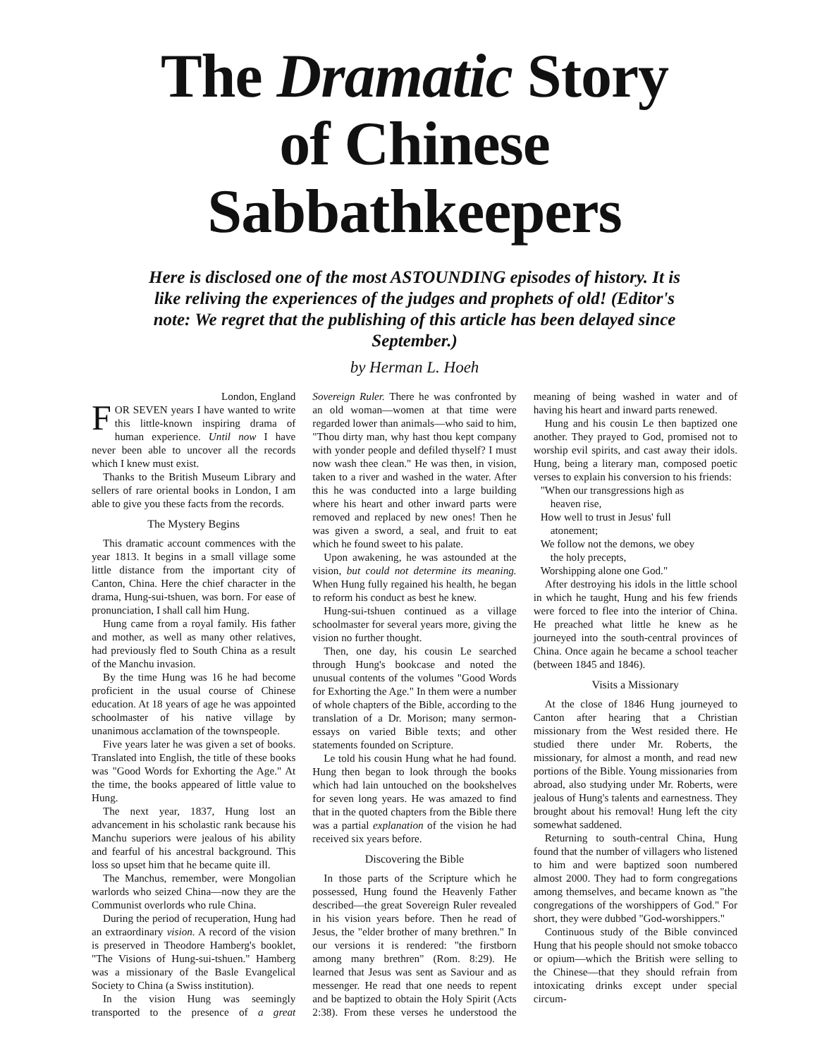The Dramatic Story
of Chinese Sabbathkeepers
Here is disclosed one of the most ASTOUNDING episodes of history. It is like reliving the experiences of the judges and prophets of old! (Editor's note: We regret that the publishing of this article has been delayed since September.)
by Herman L. Hoeh
London, England
FOR SEVEN years I have wanted to write this little-known inspiring drama of human experience. Until now I have never been able to uncover all the records which I knew must exist.
Thanks to the British Museum Library and sellers of rare oriental books in London, I am able to give you these facts from the records.
The Mystery Begins
This dramatic account commences with the year 1813. It begins in a small village some little distance from the important city of Canton, China. Here the chief character in the drama, Hung-sui-tshuen, was born. For ease of pronunciation, I shall call him Hung.
Hung came from a royal family. His father and mother, as well as many other relatives, had previously fled to South China as a result of the Manchu invasion.
By the time Hung was 16 he had become proficient in the usual course of Chinese education. At 18 years of age he was appointed schoolmaster of his native village by unanimous acclamation of the townspeople.
Five years later he was given a set of books. Translated into English, the title of these books was "Good Words for Exhorting the Age." At the time, the books appeared of little value to Hung.
The next year, 1837, Hung lost an advancement in his scholastic rank because his Manchu superiors were jealous of his ability and fearful of his ancestral background. This loss so upset him that he became quite ill.
The Manchus, remember, were Mongolian warlords who seized China—now they are the Communist overlords who rule China.
During the period of recuperation, Hung had an extraordinary vision. A record of the vision is preserved in Theodore Hamberg's booklet, "The Visions of Hung-sui-tshuen." Hamberg was a missionary of the Basle Evangelical Society to China (a Swiss institution).
In the vision Hung was seemingly transported to the presence of a great Sovereign Ruler. There he was confronted by an old woman—women at that time were regarded lower than animals—who said to him, "Thou dirty man, why hast thou kept company with yonder people and defiled thyself? I must now wash thee clean." He was then, in vision, taken to a river and washed in the water. After this he was conducted into a large building where his heart and other inward parts were removed and replaced by new ones! Then he was given a sword, a seal, and fruit to eat which he found sweet to his palate.
Upon awakening, he was astounded at the vision, but could not determine its meaning. When Hung fully regained his health, he began to reform his conduct as best he knew.
Hung-sui-tshuen continued as a village schoolmaster for several years more, giving the vision no further thought.
Then, one day, his cousin Le searched through Hung's bookcase and noted the unusual contents of the volumes "Good Words for Exhorting the Age." In them were a number of whole chapters of the Bible, according to the translation of a Dr. Morison; many sermon-essays on varied Bible texts; and other statements founded on Scripture.
Le told his cousin Hung what he had found. Hung then began to look through the books which had lain untouched on the bookshelves for seven long years. He was amazed to find that in the quoted chapters from the Bible there was a partial explanation of the vision he had received six years before.
Discovering the Bible
In those parts of the Scripture which he possessed, Hung found the Heavenly Father described—the great Sovereign Ruler revealed in his vision years before. Then he read of Jesus, the "elder brother of many brethren." In our versions it is rendered: "the firstborn among many brethren" (Rom. 8:29). He learned that Jesus was sent as Saviour and as messenger. He read that one needs to repent and be baptized to obtain the Holy Spirit (Acts 2:38). From these verses he understood the meaning of being washed in water and of having his heart and inward parts renewed.
Hung and his cousin Le then baptized one another. They prayed to God, promised not to worship evil spirits, and cast away their idols. Hung, being a literary man, composed poetic verses to explain his conversion to his friends:
"When our transgressions high as
heaven rise,
How well to trust in Jesus' full
atonement;
We follow not the demons, we obey
the holy precepts,
Worshipping alone one God."
After destroying his idols in the little school in which he taught, Hung and his few friends were forced to flee into the interior of China. He preached what little he knew as he journeyed into the south-central provinces of China. Once again he became a school teacher (between 1845 and 1846).
Visits a Missionary
At the close of 1846 Hung journeyed to Canton after hearing that a Christian missionary from the West resided there. He studied there under Mr. Roberts, the missionary, for almost a month, and read new portions of the Bible. Young missionaries from abroad, also studying under Mr. Roberts, were jealous of Hung's talents and earnestness. They brought about his removal! Hung left the city somewhat saddened.
Returning to south-central China, Hung found that the number of villagers who listened to him and were baptized soon numbered almost 2000. They had to form congregations among themselves, and became known as "the congregations of the worshippers of God." For short, they were dubbed "God-worshippers."
Continuous study of the Bible convinced Hung that his people should not smoke tobacco or opium—which the British were selling to the Chinese—that they should refrain from intoxicating drinks except under special circum-